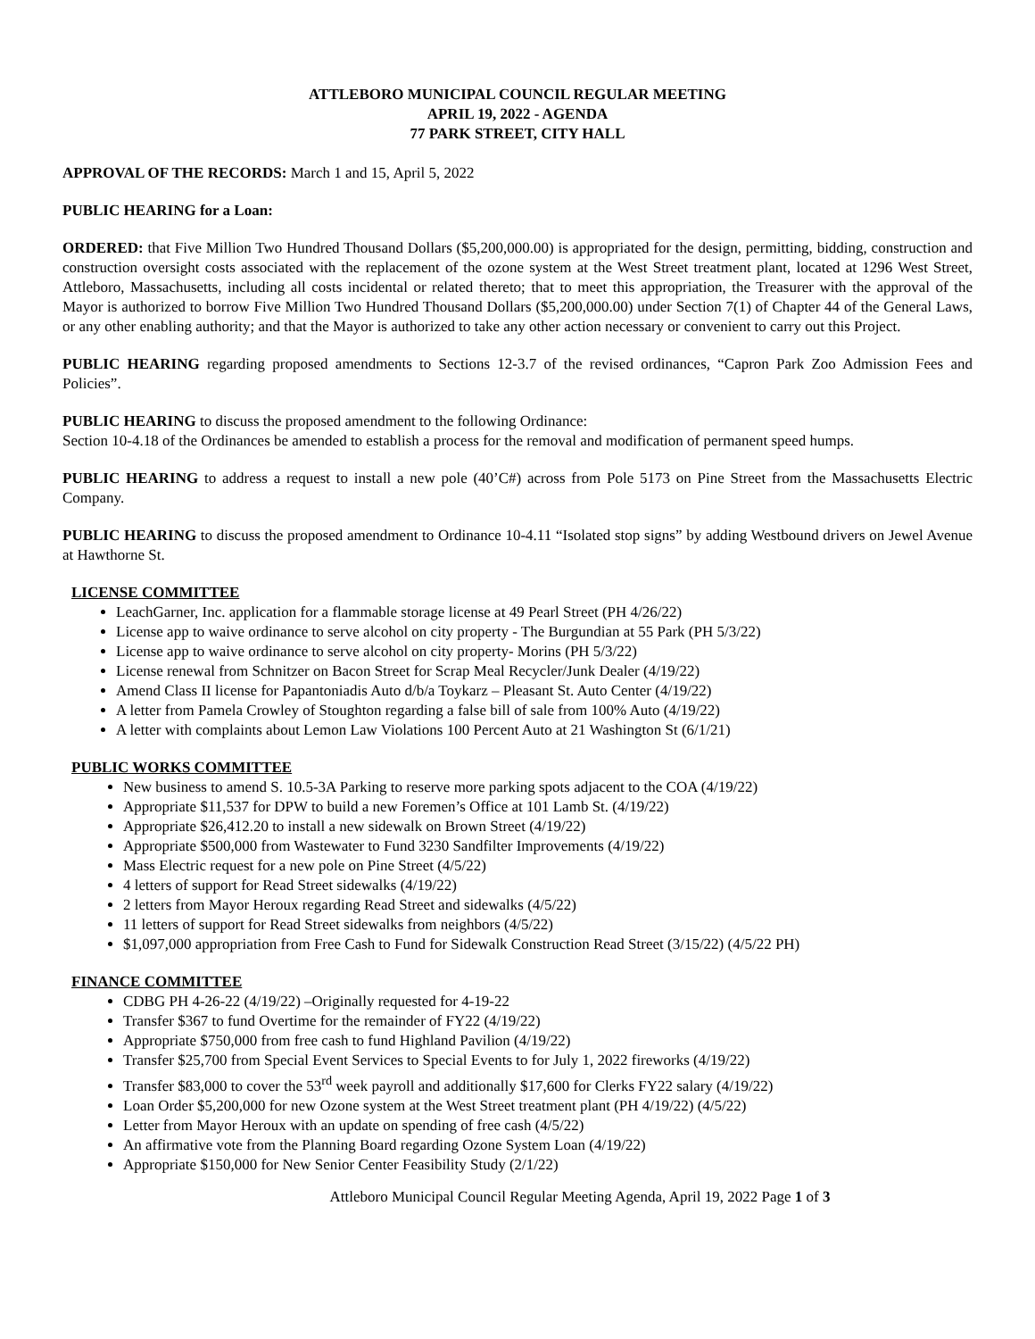ATTLEBORO MUNICIPAL COUNCIL REGULAR MEETING
APRIL 19, 2022 - AGENDA
77 PARK STREET, CITY HALL
APPROVAL OF THE RECORDS: March 1 and 15, April 5, 2022
PUBLIC HEARING for a Loan:
ORDERED: that Five Million Two Hundred Thousand Dollars ($5,200,000.00) is appropriated for the design, permitting, bidding, construction and construction oversight costs associated with the replacement of the ozone system at the West Street treatment plant, located at 1296 West Street, Attleboro, Massachusetts, including all costs incidental or related thereto; that to meet this appropriation, the Treasurer with the approval of the Mayor is authorized to borrow Five Million Two Hundred Thousand Dollars ($5,200,000.00) under Section 7(1) of Chapter 44 of the General Laws, or any other enabling authority; and that the Mayor is authorized to take any other action necessary or convenient to carry out this Project.
PUBLIC HEARING regarding proposed amendments to Sections 12-3.7 of the revised ordinances, “Capron Park Zoo Admission Fees and Policies”.
PUBLIC HEARING to discuss the proposed amendment to the following Ordinance:
Section 10-4.18 of the Ordinances be amended to establish a process for the removal and modification of permanent speed humps.
PUBLIC HEARING to address a request to install a new pole (40’C#) across from Pole 5173 on Pine Street from the Massachusetts Electric Company.
PUBLIC HEARING to discuss the proposed amendment to Ordinance 10-4.11 “Isolated stop signs” by adding Westbound drivers on Jewel Avenue at Hawthorne St.
LICENSE COMMITTEE
LeachGarner, Inc. application for a flammable storage license at 49 Pearl Street (PH 4/26/22)
License app to waive ordinance to serve alcohol on city property - The Burgundian at 55 Park (PH 5/3/22)
License app to waive ordinance to serve alcohol on city property- Morins (PH 5/3/22)
License renewal from Schnitzer on Bacon Street for Scrap Meal Recycler/Junk Dealer (4/19/22)
Amend Class II license for Papantoniadis Auto d/b/a Toykarz – Pleasant St. Auto Center (4/19/22)
A letter from Pamela Crowley of Stoughton regarding a false bill of sale from 100% Auto (4/19/22)
A letter with complaints about Lemon Law Violations 100 Percent Auto at 21 Washington St (6/1/21)
PUBLIC WORKS COMMITTEE
New business to amend S. 10.5-3A Parking to reserve more parking spots adjacent to the COA (4/19/22)
Appropriate $11,537 for DPW to build a new Foremen’s Office at 101 Lamb St. (4/19/22)
Appropriate $26,412.20 to install a new sidewalk on Brown Street (4/19/22)
Appropriate $500,000 from Wastewater to Fund 3230 Sandfilter Improvements (4/19/22)
Mass Electric request for a new pole on Pine Street (4/5/22)
4 letters of support for Read Street sidewalks (4/19/22)
2 letters from Mayor Heroux regarding Read Street and sidewalks (4/5/22)
11 letters of support for Read Street sidewalks from neighbors (4/5/22)
$1,097,000 appropriation from Free Cash to Fund for Sidewalk Construction Read Street (3/15/22) (4/5/22 PH)
FINANCE COMMITTEE
CDBG PH 4-26-22 (4/19/22) –Originally requested for 4-19-22
Transfer $367 to fund Overtime for the remainder of FY22 (4/19/22)
Appropriate $750,000 from free cash to fund Highland Pavilion (4/19/22)
Transfer $25,700 from Special Event Services to Special Events to for July 1, 2022 fireworks (4/19/22)
Transfer $83,000 to cover the 53<sup>rd</sup> week payroll and additionally $17,600 for Clerks FY22 salary (4/19/22)
Loan Order $5,200,000 for new Ozone system at the West Street treatment plant (PH 4/19/22) (4/5/22)
Letter from Mayor Heroux with an update on spending of free cash (4/5/22)
An affirmative vote from the Planning Board regarding Ozone System Loan (4/19/22)
Appropriate $150,000 for New Senior Center Feasibility Study (2/1/22)
Attleboro Municipal Council Regular Meeting Agenda, April 19, 2022 Page 1 of 3